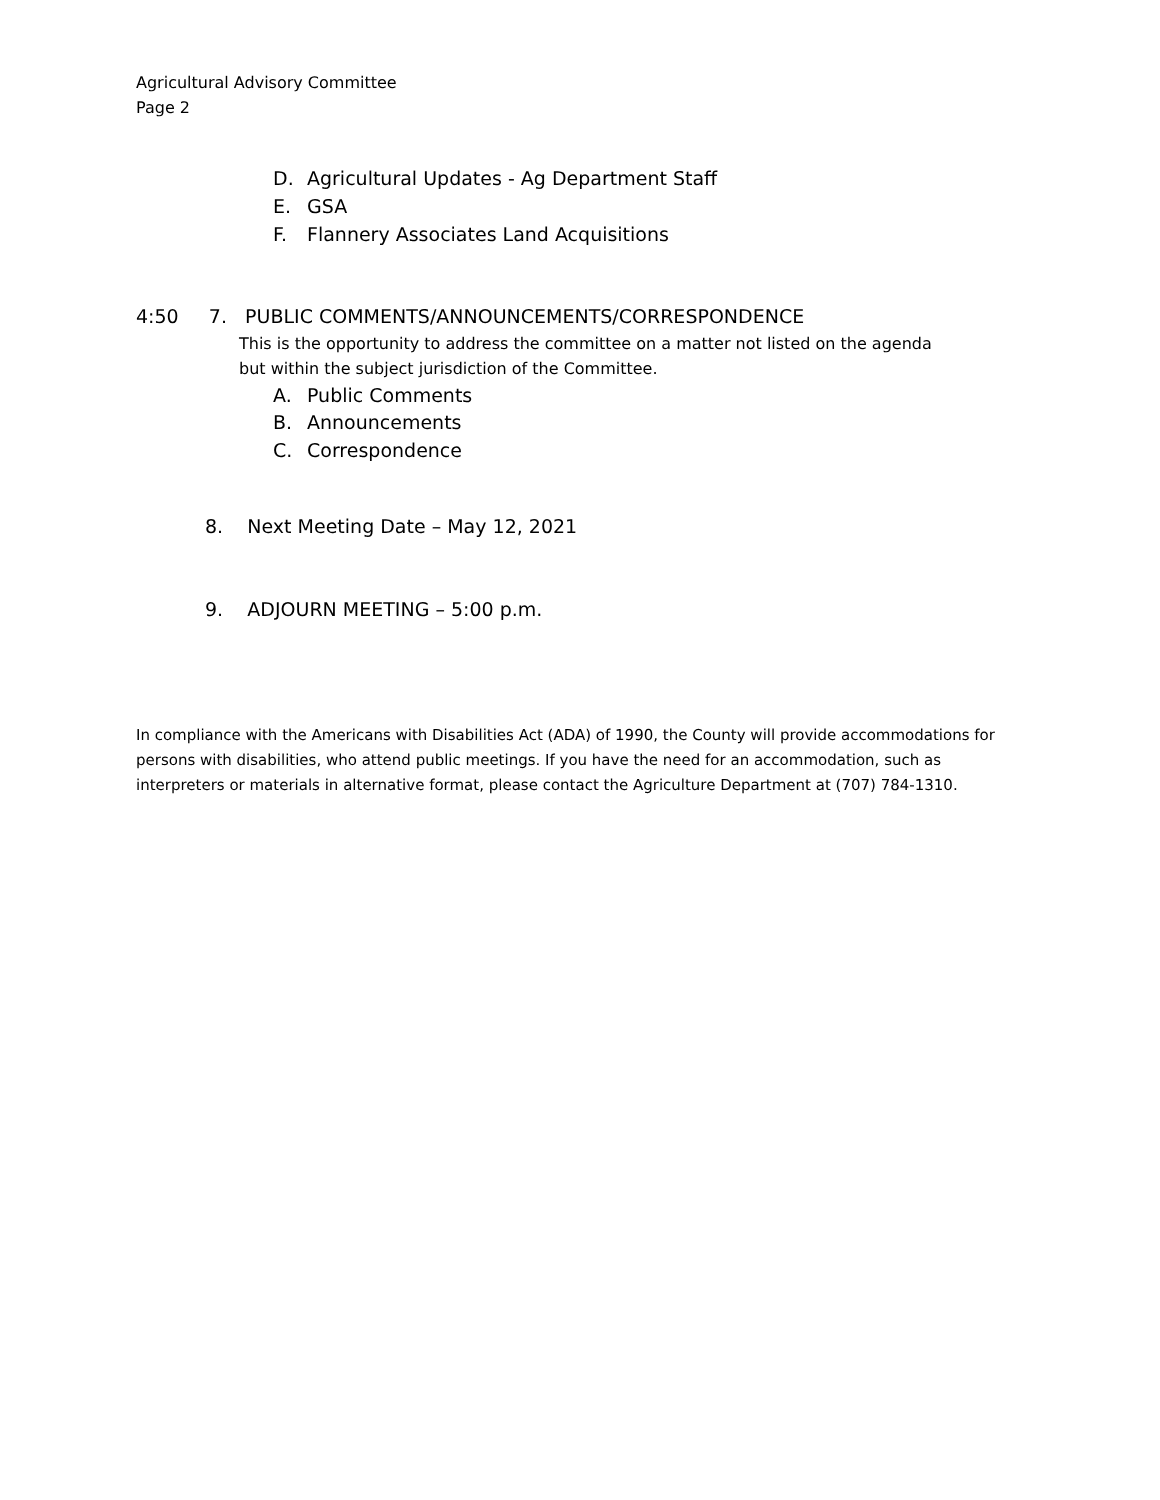Agricultural Advisory Committee
Page 2
D. Agricultural Updates - Ag Department Staff
E. GSA
F. Flannery Associates Land Acquisitions
4:50 7. PUBLIC COMMENTS/ANNOUNCEMENTS/CORRESPONDENCE
This is the opportunity to address the committee on a matter not listed on the agenda
but within the subject jurisdiction of the Committee.
A. Public Comments
B. Announcements
C. Correspondence
8. Next Meeting Date – May 12, 2021
9. ADJOURN MEETING – 5:00 p.m.
In compliance with the Americans with Disabilities Act (ADA) of 1990, the County will provide accommodations for persons with disabilities, who attend public meetings. If you have the need for an accommodation, such as interpreters or materials in alternative format, please contact the Agriculture Department at (707) 784-1310.